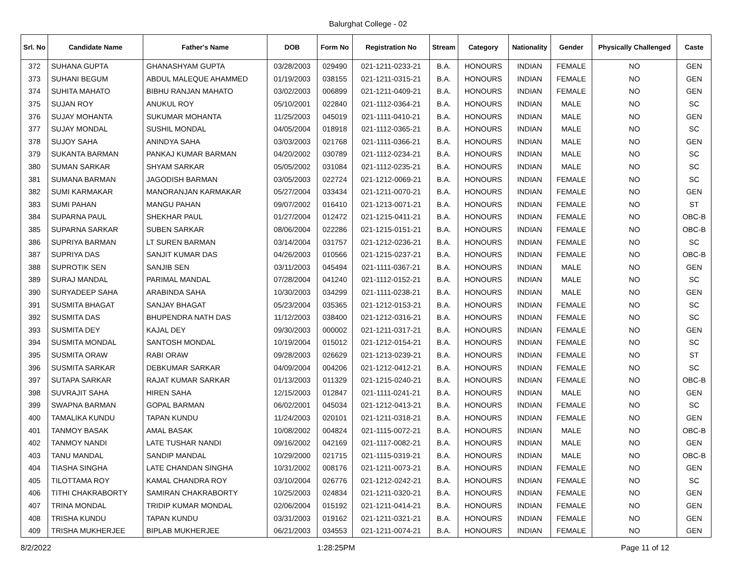Balurghat College - 02
| Srl. No | Candidate Name | Father's Name | DOB | Form No | Registration No | Stream | Category | Nationality | Gender | Physically Challenged | Caste |
| --- | --- | --- | --- | --- | --- | --- | --- | --- | --- | --- | --- |
| 372 | SUHANA GUPTA | GHANASHYAM GUPTA | 03/28/2003 | 029490 | 021-1211-0233-21 | B.A. | HONOURS | INDIAN | FEMALE | NO | GEN |
| 373 | SUHANI BEGUM | ABDUL MALEQUE AHAMMED | 01/19/2003 | 038155 | 021-1211-0315-21 | B.A. | HONOURS | INDIAN | FEMALE | NO | GEN |
| 374 | SUHITA MAHATO | BIBHU RANJAN MAHATO | 03/02/2003 | 006899 | 021-1211-0409-21 | B.A. | HONOURS | INDIAN | FEMALE | NO | GEN |
| 375 | SUJAN ROY | ANUKUL ROY | 05/10/2001 | 022840 | 021-1112-0364-21 | B.A. | HONOURS | INDIAN | MALE | NO | SC |
| 376 | SUJAY MOHANTA | SUKUMAR MOHANTA | 11/25/2003 | 045019 | 021-1111-0410-21 | B.A. | HONOURS | INDIAN | MALE | NO | GEN |
| 377 | SUJAY MONDAL | SUSHIL MONDAL | 04/05/2004 | 018918 | 021-1112-0365-21 | B.A. | HONOURS | INDIAN | MALE | NO | SC |
| 378 | SUJOY SAHA | ANINDYA SAHA | 03/03/2003 | 021768 | 021-1111-0366-21 | B.A. | HONOURS | INDIAN | MALE | NO | GEN |
| 379 | SUKANTA BARMAN | PANKAJ KUMAR BARMAN | 04/20/2002 | 030789 | 021-1112-0234-21 | B.A. | HONOURS | INDIAN | MALE | NO | SC |
| 380 | SUMAN SARKAR | SHYAM SARKAR | 05/05/2002 | 031084 | 021-1112-0235-21 | B.A. | HONOURS | INDIAN | MALE | NO | SC |
| 381 | SUMANA BARMAN | JAGODISH BARMAN | 03/05/2003 | 022724 | 021-1212-0069-21 | B.A. | HONOURS | INDIAN | FEMALE | NO | SC |
| 382 | SUMI KARMAKAR | MANORANJAN KARMAKAR | 05/27/2004 | 033434 | 021-1211-0070-21 | B.A. | HONOURS | INDIAN | FEMALE | NO | GEN |
| 383 | SUMI PAHAN | MANGU PAHAN | 09/07/2002 | 016410 | 021-1213-0071-21 | B.A. | HONOURS | INDIAN | FEMALE | NO | ST |
| 384 | SUPARNA PAUL | SHEKHAR PAUL | 01/27/2004 | 012472 | 021-1215-0411-21 | B.A. | HONOURS | INDIAN | FEMALE | NO | OBC-B |
| 385 | SUPARNA SARKAR | SUBEN SARKAR | 08/06/2004 | 022286 | 021-1215-0151-21 | B.A. | HONOURS | INDIAN | FEMALE | NO | OBC-B |
| 386 | SUPRIYA BARMAN | LT SUREN BARMAN | 03/14/2004 | 031757 | 021-1212-0236-21 | B.A. | HONOURS | INDIAN | FEMALE | NO | SC |
| 387 | SUPRIYA DAS | SANJIT KUMAR DAS | 04/26/2003 | 010566 | 021-1215-0237-21 | B.A. | HONOURS | INDIAN | FEMALE | NO | OBC-B |
| 388 | SUPROTIK SEN | SANJIB SEN | 03/11/2003 | 045494 | 021-1111-0367-21 | B.A. | HONOURS | INDIAN | MALE | NO | GEN |
| 389 | SURAJ MANDAL | PARIMAL MANDAL | 07/28/2004 | 041240 | 021-1112-0152-21 | B.A. | HONOURS | INDIAN | MALE | NO | SC |
| 390 | SURYADEEP SAHA | ARABINDA SAHA | 10/30/2003 | 034299 | 021-1111-0238-21 | B.A. | HONOURS | INDIAN | MALE | NO | GEN |
| 391 | SUSMITA BHAGAT | SANJAY BHAGAT | 05/23/2004 | 035365 | 021-1212-0153-21 | B.A. | HONOURS | INDIAN | FEMALE | NO | SC |
| 392 | SUSMITA DAS | BHUPENDRA NATH DAS | 11/12/2003 | 038400 | 021-1212-0316-21 | B.A. | HONOURS | INDIAN | FEMALE | NO | SC |
| 393 | SUSMITA DEY | KAJAL DEY | 09/30/2003 | 000002 | 021-1211-0317-21 | B.A. | HONOURS | INDIAN | FEMALE | NO | GEN |
| 394 | SUSMITA MONDAL | SANTOSH MONDAL | 10/19/2004 | 015012 | 021-1212-0154-21 | B.A. | HONOURS | INDIAN | FEMALE | NO | SC |
| 395 | SUSMITA ORAW | RABI ORAW | 09/28/2003 | 026629 | 021-1213-0239-21 | B.A. | HONOURS | INDIAN | FEMALE | NO | ST |
| 396 | SUSMITA SARKAR | DEBKUMAR SARKAR | 04/09/2004 | 004206 | 021-1212-0412-21 | B.A. | HONOURS | INDIAN | FEMALE | NO | SC |
| 397 | SUTAPA SARKAR | RAJAT KUMAR SARKAR | 01/13/2003 | 011329 | 021-1215-0240-21 | B.A. | HONOURS | INDIAN | FEMALE | NO | OBC-B |
| 398 | SUVRAJIT SAHA | HIREN SAHA | 12/15/2003 | 012847 | 021-1111-0241-21 | B.A. | HONOURS | INDIAN | MALE | NO | GEN |
| 399 | SWAPNA BARMAN | GOPAL BARMAN | 06/02/2001 | 045034 | 021-1212-0413-21 | B.A. | HONOURS | INDIAN | FEMALE | NO | SC |
| 400 | TAMALIKA KUNDU | TAPAN KUNDU | 11/24/2003 | 020101 | 021-1211-0318-21 | B.A. | HONOURS | INDIAN | FEMALE | NO | GEN |
| 401 | TANMOY BASAK | AMAL BASAK | 10/08/2002 | 004824 | 021-1115-0072-21 | B.A. | HONOURS | INDIAN | MALE | NO | OBC-B |
| 402 | TANMOY NANDI | LATE TUSHAR NANDI | 09/16/2002 | 042169 | 021-1117-0082-21 | B.A. | HONOURS | INDIAN | MALE | NO | GEN |
| 403 | TANU MANDAL | SANDIP MANDAL | 10/29/2000 | 021715 | 021-1115-0319-21 | B.A. | HONOURS | INDIAN | MALE | NO | OBC-B |
| 404 | TIASHA SINGHA | LATE CHANDAN SINGHA | 10/31/2002 | 008176 | 021-1211-0073-21 | B.A. | HONOURS | INDIAN | FEMALE | NO | GEN |
| 405 | TILOTTAMA ROY | KAMAL CHANDRA ROY | 03/10/2004 | 026776 | 021-1212-0242-21 | B.A. | HONOURS | INDIAN | FEMALE | NO | SC |
| 406 | TITHI CHAKRABORTY | SAMIRAN CHAKRABORTY | 10/25/2003 | 024834 | 021-1211-0320-21 | B.A. | HONOURS | INDIAN | FEMALE | NO | GEN |
| 407 | TRINA MONDAL | TRIDIP KUMAR MONDAL | 02/06/2004 | 015192 | 021-1211-0414-21 | B.A. | HONOURS | INDIAN | FEMALE | NO | GEN |
| 408 | TRISHA KUNDU | TAPAN KUNDU | 03/31/2003 | 019162 | 021-1211-0321-21 | B.A. | HONOURS | INDIAN | FEMALE | NO | GEN |
| 409 | TRISHA MUKHERJEE | BIPLAB MUKHERJEE | 06/21/2003 | 034553 | 021-1211-0074-21 | B.A. | HONOURS | INDIAN | FEMALE | NO | GEN |
8/2/2022 1:28:25PM Page 11 of 12